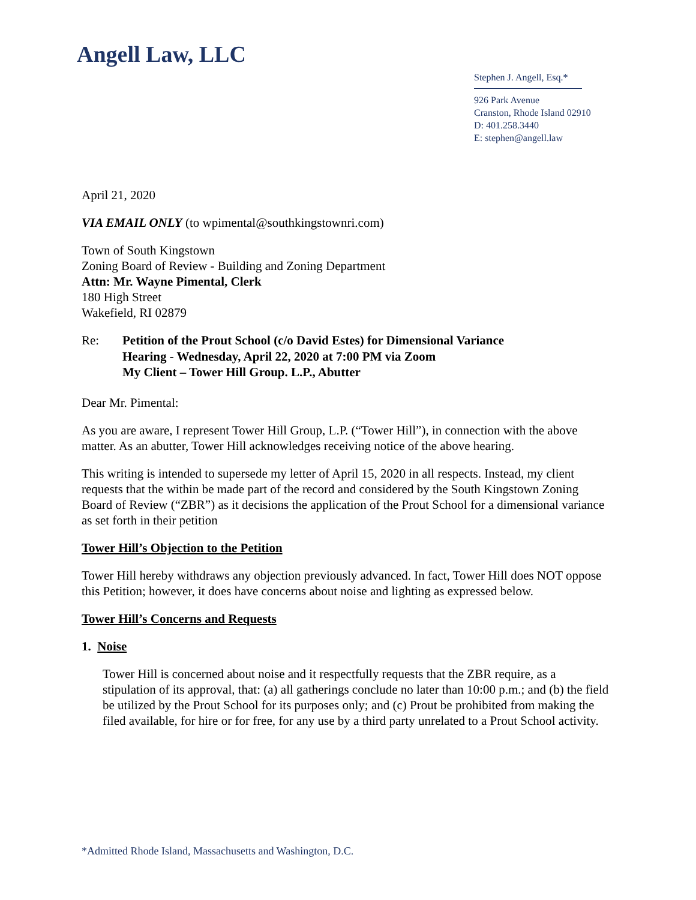Angell Law, LLC
Stephen J. Angell, Esq.*
926 Park Avenue
Cranston, Rhode Island 02910
D: 401.258.3440
E: stephen@angell.law
April 21, 2020
VIA EMAIL ONLY (to wpimental@southkingstownri.com)
Town of South Kingstown
Zoning Board of Review - Building and Zoning Department
Attn: Mr. Wayne Pimental, Clerk
180 High Street
Wakefield, RI 02879
Re: Petition of the Prout School (c/o David Estes) for Dimensional Variance
Hearing - Wednesday, April 22, 2020 at 7:00 PM via Zoom
My Client – Tower Hill Group. L.P., Abutter
Dear Mr. Pimental:
As you are aware, I represent Tower Hill Group, L.P. (“Tower Hill”), in connection with the above matter. As an abutter, Tower Hill acknowledges receiving notice of the above hearing.
This writing is intended to supersede my letter of April 15, 2020 in all respects. Instead, my client requests that the within be made part of the record and considered by the South Kingstown Zoning Board of Review (“ZBR”) as it decisions the application of the Prout School for a dimensional variance as set forth in their petition
Tower Hill’s Objection to the Petition
Tower Hill hereby withdraws any objection previously advanced. In fact, Tower Hill does NOT oppose this Petition; however, it does have concerns about noise and lighting as expressed below.
Tower Hill’s Concerns and Requests
1. Noise
Tower Hill is concerned about noise and it respectfully requests that the ZBR require, as a stipulation of its approval, that: (a) all gatherings conclude no later than 10:00 p.m.; and (b) the field be utilized by the Prout School for its purposes only; and (c) Prout be prohibited from making the filed available, for hire or for free, for any use by a third party unrelated to a Prout School activity.
*Admitted Rhode Island, Massachusetts and Washington, D.C.